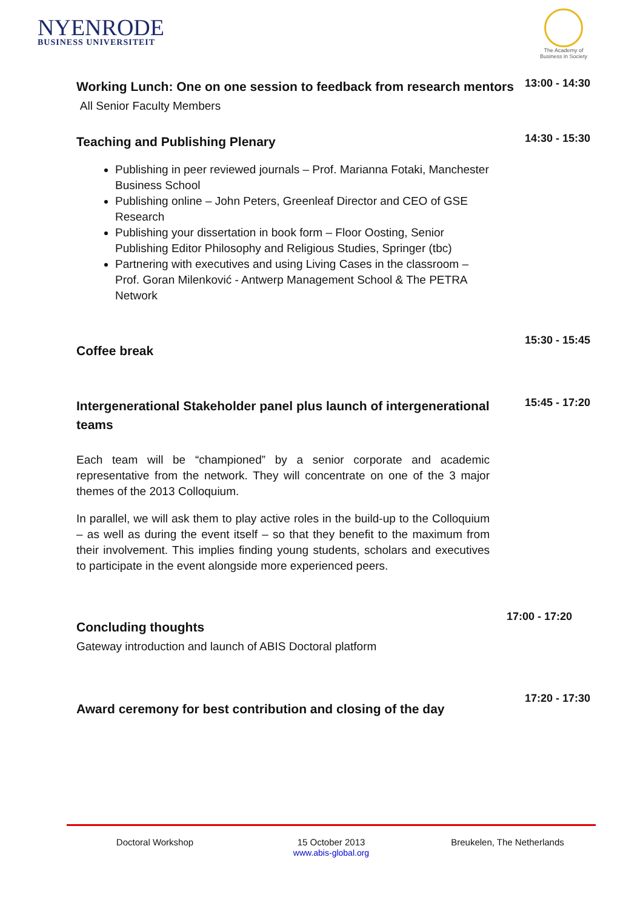NYENRODE
BUSINESS UNIVERSITEIT
The Academy of Business in Society
Working Lunch: One on one session to feedback from research mentors All Senior Faculty Members
13:00 - 14:30
Teaching and Publishing Plenary
14:30 - 15:30
Publishing in peer reviewed journals – Prof. Marianna Fotaki, Manchester Business School
Publishing online – John Peters, Greenleaf Director and CEO of GSE Research
Publishing your dissertation in book form – Floor Oosting, Senior Publishing Editor Philosophy and Religious Studies, Springer (tbc)
Partnering with executives and using Living Cases in the classroom – Prof. Goran Milenković - Antwerp Management School & The PETRA Network
Coffee break
15:30 - 15:45
Intergenerational Stakeholder panel plus launch of intergenerational teams
15:45 - 17:20
Each team will be “championed” by a senior corporate and academic representative from the network. They will concentrate on one of the 3 major themes of the 2013 Colloquium.
In parallel, we will ask them to play active roles in the build-up to the Colloquium – as well as during the event itself – so that they benefit to the maximum from their involvement. This implies finding young students, scholars and executives to participate in the event alongside more experienced peers.
Concluding thoughts
Gateway introduction and launch of ABIS Doctoral platform
17:00 - 17:20
Award ceremony for best contribution and closing of the day
17:20 - 17:30
Doctoral Workshop 15 October 2013
www.abis-global.org
Breukelen, The Netherlands